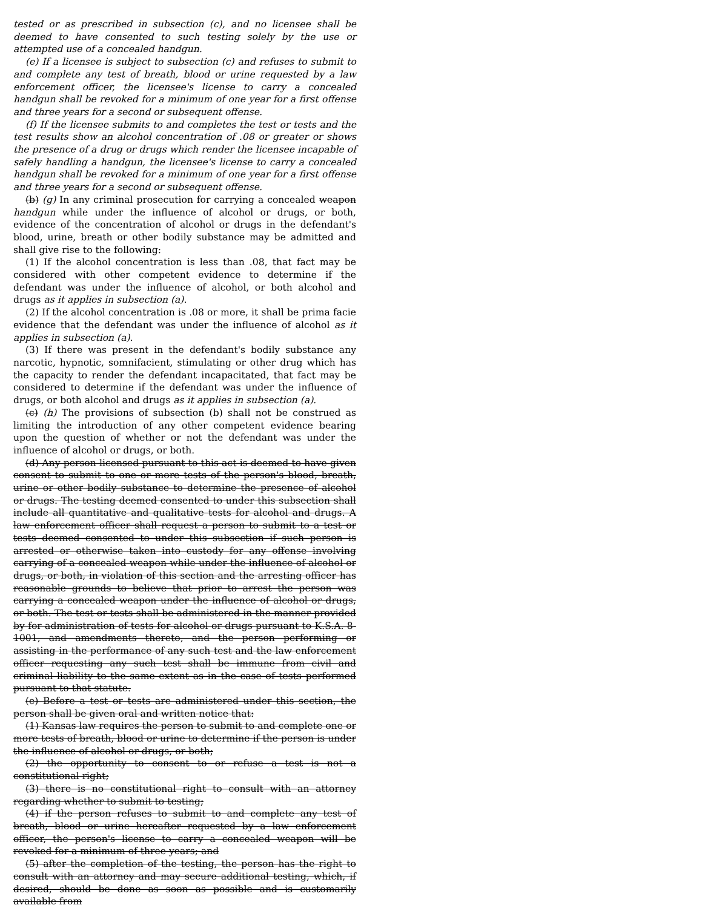tested or as prescribed in subsection (c), and no licensee shall be deemed to have consented to such testing solely by the use or attempted use of a concealed handgun.
(e) If a licensee is subject to subsection (c) and refuses to submit to and complete any test of breath, blood or urine requested by a law enforcement officer, the licensee's license to carry a concealed handgun shall be revoked for a minimum of one year for a first offense and three years for a second or subsequent offense.
(f) If the licensee submits to and completes the test or tests and the test results show an alcohol concentration of .08 or greater or shows the presence of a drug or drugs which render the licensee incapable of safely handling a handgun, the licensee's license to carry a concealed handgun shall be revoked for a minimum of one year for a first offense and three years for a second or subsequent offense.
(b) (g) In any criminal prosecution for carrying a concealed weapon handgun while under the influence of alcohol or drugs, or both, evidence of the concentration of alcohol or drugs in the defendant's blood, urine, breath or other bodily substance may be admitted and shall give rise to the following:
(1) If the alcohol concentration is less than .08, that fact may be considered with other competent evidence to determine if the defendant was under the influence of alcohol, or both alcohol and drugs as it applies in subsection (a).
(2) If the alcohol concentration is .08 or more, it shall be prima facie evidence that the defendant was under the influence of alcohol as it applies in subsection (a).
(3) If there was present in the defendant's bodily substance any narcotic, hypnotic, somnifacient, stimulating or other drug which has the capacity to render the defendant incapacitated, that fact may be considered to determine if the defendant was under the influence of drugs, or both alcohol and drugs as it applies in subsection (a).
(c) (h) The provisions of subsection (b) shall not be construed as limiting the introduction of any other competent evidence bearing upon the question of whether or not the defendant was under the influence of alcohol or drugs, or both.
(d) Any person licensed pursuant to this act is deemed to have given consent to submit to one or more tests of the person's blood, breath, urine or other bodily substance to determine the presence of alcohol or drugs. The testing deemed consented to under this subsection shall include all quantitative and qualitative tests for alcohol and drugs. A law enforcement officer shall request a person to submit to a test or tests deemed consented to under this subsection if such person is arrested or otherwise taken into custody for any offense involving carrying of a concealed weapon while under the influence of alcohol or drugs, or both, in violation of this section and the arresting officer has reasonable grounds to believe that prior to arrest the person was carrying a concealed weapon under the influence of alcohol or drugs, or both. The test or tests shall be administered in the manner provided by for administration of tests for alcohol or drugs pursuant to K.S.A. 8-1001, and amendments thereto, and the person performing or assisting in the performance of any such test and the law enforcement officer requesting any such test shall be immune from civil and criminal liability to the same extent as in the case of tests performed pursuant to that statute.
(e) Before a test or tests are administered under this section, the person shall be given oral and written notice that:
(1) Kansas law requires the person to submit to and complete one or more tests of breath, blood or urine to determine if the person is under the influence of alcohol or drugs, or both;
(2) the opportunity to consent to or refuse a test is not a constitutional right;
(3) there is no constitutional right to consult with an attorney regarding whether to submit to testing;
(4) if the person refuses to submit to and complete any test of breath, blood or urine hereafter requested by a law enforcement officer, the person's license to carry a concealed weapon will be revoked for a minimum of three years; and
(5) after the completion of the testing, the person has the right to consult with an attorney and may secure additional testing, which, if desired, should be done as soon as possible and is customarily available from